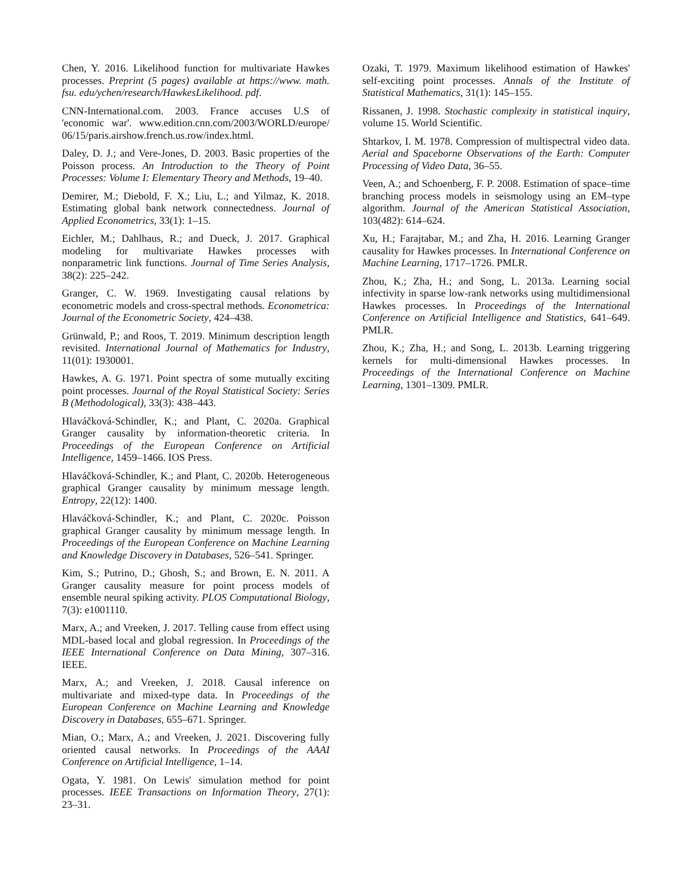Chen, Y. 2016. Likelihood function for multivariate Hawkes processes. Preprint (5 pages) available at https://www. math. fsu. edu/ychen/research/HawkesLikelihood. pdf.
CNN-International.com. 2003. France accuses U.S of 'economic war'. www.edition.cnn.com/2003/WORLD/europe/ 06/15/paris.airshow.french.us.row/index.html.
Daley, D. J.; and Vere-Jones, D. 2003. Basic properties of the Poisson process. An Introduction to the Theory of Point Processes: Volume I: Elementary Theory and Methods, 19–40.
Demirer, M.; Diebold, F. X.; Liu, L.; and Yilmaz, K. 2018. Estimating global bank network connectedness. Journal of Applied Econometrics, 33(1): 1–15.
Eichler, M.; Dahlhaus, R.; and Dueck, J. 2017. Graphical modeling for multivariate Hawkes processes with nonparametric link functions. Journal of Time Series Analysis, 38(2): 225–242.
Granger, C. W. 1969. Investigating causal relations by econometric models and cross-spectral methods. Econometrica: Journal of the Econometric Society, 424–438.
Grünwald, P.; and Roos, T. 2019. Minimum description length revisited. International Journal of Mathematics for Industry, 11(01): 1930001.
Hawkes, A. G. 1971. Point spectra of some mutually exciting point processes. Journal of the Royal Statistical Society: Series B (Methodological), 33(3): 438–443.
Hlaváčková-Schindler, K.; and Plant, C. 2020a. Graphical Granger causality by information-theoretic criteria. In Proceedings of the European Conference on Artificial Intelligence, 1459–1466. IOS Press.
Hlaváčková-Schindler, K.; and Plant, C. 2020b. Heterogeneous graphical Granger causality by minimum message length. Entropy, 22(12): 1400.
Hlaváčková-Schindler, K.; and Plant, C. 2020c. Poisson graphical Granger causality by minimum message length. In Proceedings of the European Conference on Machine Learning and Knowledge Discovery in Databases, 526–541. Springer.
Kim, S.; Putrino, D.; Ghosh, S.; and Brown, E. N. 2011. A Granger causality measure for point process models of ensemble neural spiking activity. PLOS Computational Biology, 7(3): e1001110.
Marx, A.; and Vreeken, J. 2017. Telling cause from effect using MDL-based local and global regression. In Proceedings of the IEEE International Conference on Data Mining, 307–316. IEEE.
Marx, A.; and Vreeken, J. 2018. Causal inference on multivariate and mixed-type data. In Proceedings of the European Conference on Machine Learning and Knowledge Discovery in Databases, 655–671. Springer.
Mian, O.; Marx, A.; and Vreeken, J. 2021. Discovering fully oriented causal networks. In Proceedings of the AAAI Conference on Artificial Intelligence, 1–14.
Ogata, Y. 1981. On Lewis' simulation method for point processes. IEEE Transactions on Information Theory, 27(1): 23–31.
Ozaki, T. 1979. Maximum likelihood estimation of Hawkes' self-exciting point processes. Annals of the Institute of Statistical Mathematics, 31(1): 145–155.
Rissanen, J. 1998. Stochastic complexity in statistical inquiry, volume 15. World Scientific.
Shtarkov, I. M. 1978. Compression of multispectral video data. Aerial and Spaceborne Observations of the Earth: Computer Processing of Video Data, 36–55.
Veen, A.; and Schoenberg, F. P. 2008. Estimation of space–time branching process models in seismology using an EM–type algorithm. Journal of the American Statistical Association, 103(482): 614–624.
Xu, H.; Farajtabar, M.; and Zha, H. 2016. Learning Granger causality for Hawkes processes. In International Conference on Machine Learning, 1717–1726. PMLR.
Zhou, K.; Zha, H.; and Song, L. 2013a. Learning social infectivity in sparse low-rank networks using multidimensional Hawkes processes. In Proceedings of the International Conference on Artificial Intelligence and Statistics, 641–649. PMLR.
Zhou, K.; Zha, H.; and Song, L. 2013b. Learning triggering kernels for multi-dimensional Hawkes processes. In Proceedings of the International Conference on Machine Learning, 1301–1309. PMLR.